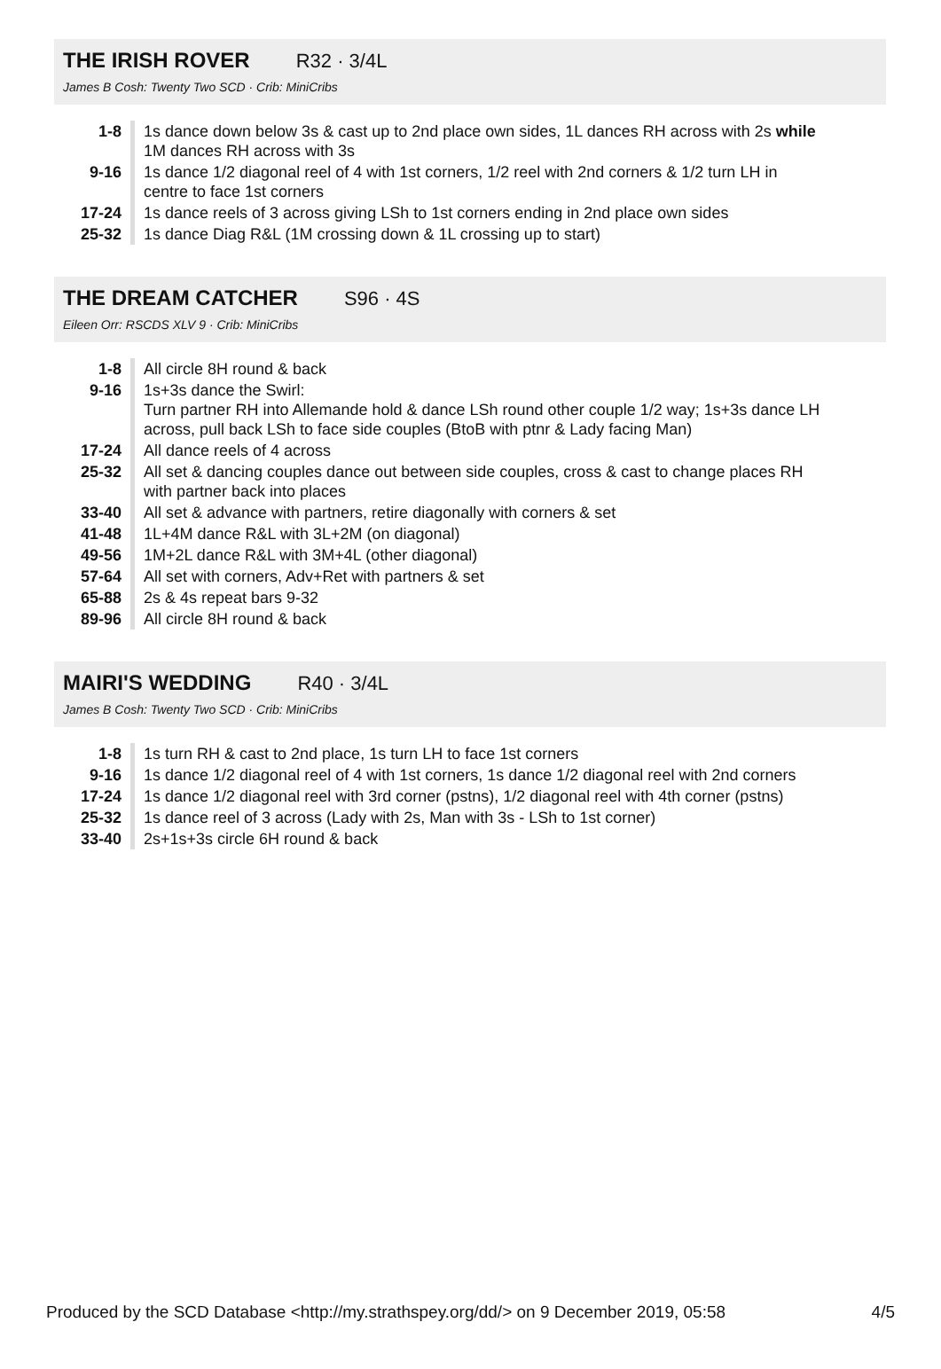THE IRISH ROVER R32 · 3/4L
James B Cosh: Twenty Two SCD · Crib: MiniCribs
| 1-8 | 1s dance down below 3s & cast up to 2nd place own sides, 1L dances RH across with 2s while 1M dances RH across with 3s |
| 9-16 | 1s dance 1/2 diagonal reel of 4 with 1st corners, 1/2 reel with 2nd corners & 1/2 turn LH in centre to face 1st corners |
| 17-24 | 1s dance reels of 3 across giving LSh to 1st corners ending in 2nd place own sides |
| 25-32 | 1s dance Diag R&L (1M crossing down & 1L crossing up to start) |
THE DREAM CATCHER S96 · 4S
Eileen Orr: RSCDS XLV 9 · Crib: MiniCribs
| 1-8 | All circle 8H round & back |
| 9-16 | 1s+3s dance the Swirl: Turn partner RH into Allemande hold & dance LSh round other couple 1/2 way; 1s+3s dance LH across, pull back LSh to face side couples (BtoB with ptnr & Lady facing Man) |
| 17-24 | All dance reels of 4 across |
| 25-32 | All set & dancing couples dance out between side couples, cross & cast to change places RH with partner back into places |
| 33-40 | All set & advance with partners, retire diagonally with corners & set |
| 41-48 | 1L+4M dance R&L with 3L+2M (on diagonal) |
| 49-56 | 1M+2L dance R&L with 3M+4L (other diagonal) |
| 57-64 | All set with corners, Adv+Ret with partners & set |
| 65-88 | 2s & 4s repeat bars 9-32 |
| 89-96 | All circle 8H round & back |
MAIRI'S WEDDING R40 · 3/4L
James B Cosh: Twenty Two SCD · Crib: MiniCribs
| 1-8 | 1s turn RH & cast to 2nd place, 1s turn LH to face 1st corners |
| 9-16 | 1s dance 1/2 diagonal reel of 4 with 1st corners, 1s dance 1/2 diagonal reel with 2nd corners |
| 17-24 | 1s dance 1/2 diagonal reel with 3rd corner (pstns), 1/2 diagonal reel with 4th corner (pstns) |
| 25-32 | 1s dance reel of 3 across (Lady with 2s, Man with 3s - LSh to 1st corner) |
| 33-40 | 2s+1s+3s circle 6H round & back |
Produced by the SCD Database <http://my.strathspey.org/dd/> on 9 December 2019, 05:58 4/5